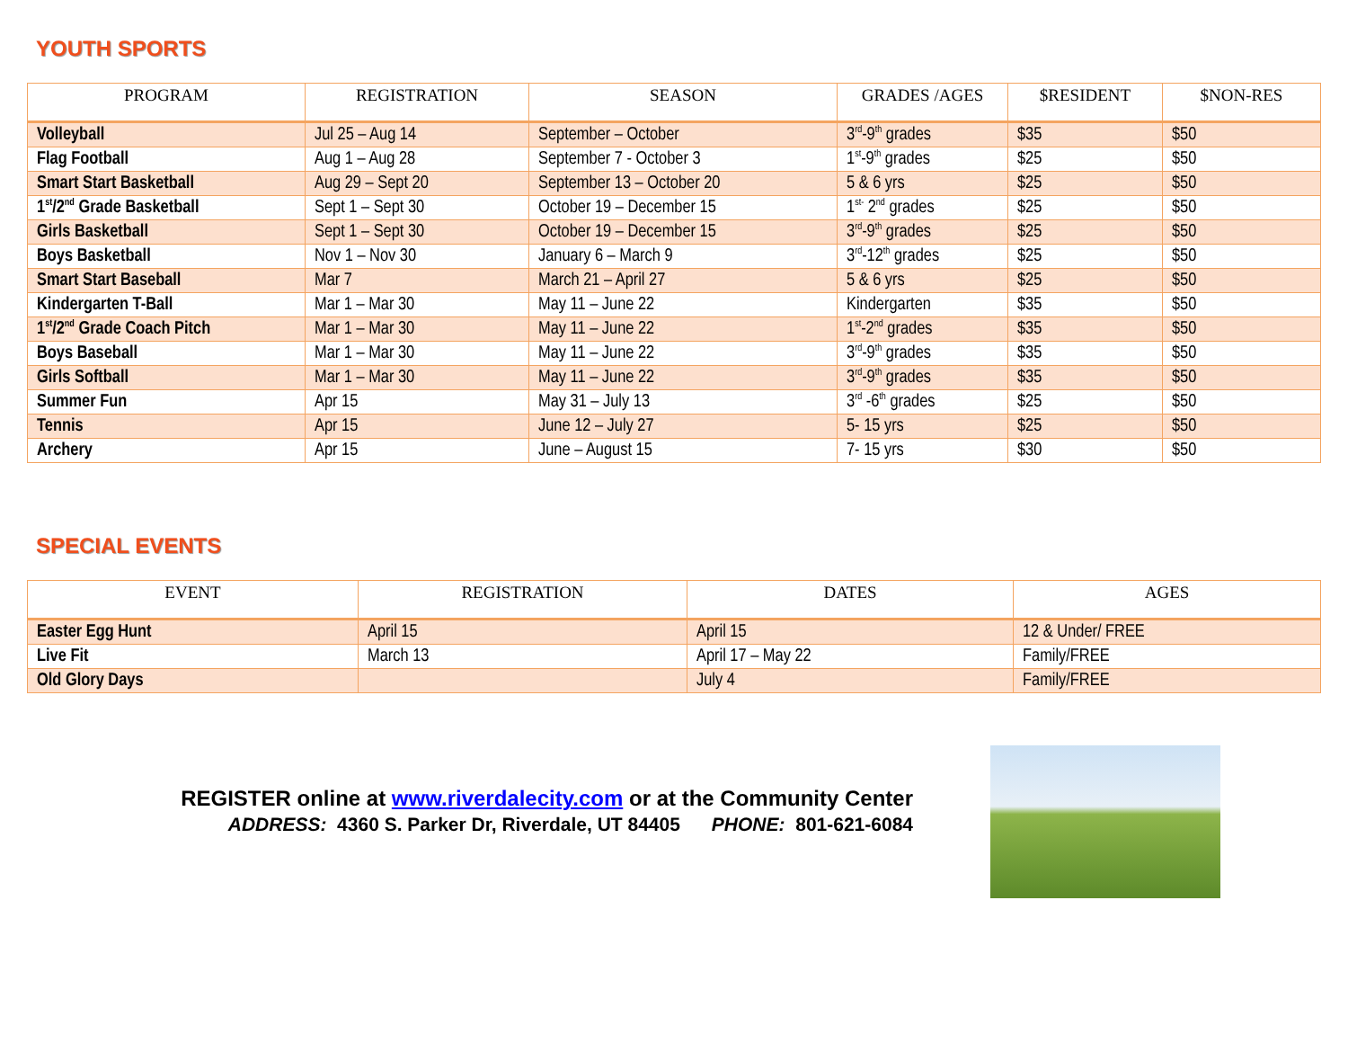YOUTH SPORTS
| PROGRAM | REGISTRATION | SEASON | GRADES /AGES | $RESIDENT | $NON-RES |
| --- | --- | --- | --- | --- | --- |
| Volleyball | Jul 25 – Aug 14 | September – October | 3<sup>rd</sup>-9<sup>th</sup> grades | $35 | $50 |
| Flag Football | Aug 1 – Aug 28 | September 7 - October 3 | 1<sup>st</sup>-9<sup>th</sup> grades | $25 | $50 |
| Smart Start Basketball | Aug 29 – Sept 20 | September 13 – October 20 | 5 & 6 yrs | $25 | $50 |
| 1<sup>st</sup>/2<sup>nd</sup> Grade Basketball | Sept 1 – Sept 30 | October 19 – December 15 | 1<sup>st-</sup> 2<sup>nd</sup> grades | $25 | $50 |
| Girls Basketball | Sept 1 – Sept 30 | October 19 – December 15 | 3<sup>rd</sup>-9<sup>th</sup> grades | $25 | $50 |
| Boys Basketball | Nov 1 – Nov 30 | January 6 – March 9 | 3<sup>rd</sup>-12<sup>th</sup> grades | $25 | $50 |
| Smart Start Baseball | Mar 7 | March 21 – April 27 | 5 & 6 yrs | $25 | $50 |
| Kindergarten T-Ball | Mar 1 – Mar 30 | May 11 – June 22 | Kindergarten | $35 | $50 |
| 1<sup>st</sup>/2<sup>nd</sup> Grade Coach Pitch | Mar 1 – Mar 30 | May 11 – June 22 | 1<sup>st</sup>-2<sup>nd</sup> grades | $35 | $50 |
| Boys Baseball | Mar 1 – Mar 30 | May 11 – June 22 | 3<sup>rd</sup>-9<sup>th</sup> grades | $35 | $50 |
| Girls Softball | Mar 1 – Mar 30 | May 11 – June 22 | 3<sup>rd</sup>-9<sup>th</sup> grades | $35 | $50 |
| Summer Fun | Apr 15 | May 31 – July 13 | 3<sup>rd</sup> -6<sup>th</sup> grades | $25 | $50 |
| Tennis | Apr 15 | June 12 – July 27 | 5- 15 yrs | $25 | $50 |
| Archery | Apr 15 | June – August 15 | 7- 15 yrs | $30 | $50 |
SPECIAL EVENTS
| EVENT | REGISTRATION | DATES | AGES |
| --- | --- | --- | --- |
| Easter Egg Hunt | April 15 | April 15 | 12 & Under/ FREE |
| Live Fit | March 13 | April 17 – May 22 | Family/FREE |
| Old Glory Days | | July 4 | Family/FREE |
REGISTER online at www.riverdalecity.com or at the Community Center
ADDRESS: 4360 S. Parker Dr, Riverdale, UT 84405 PHONE: 801-621-6084